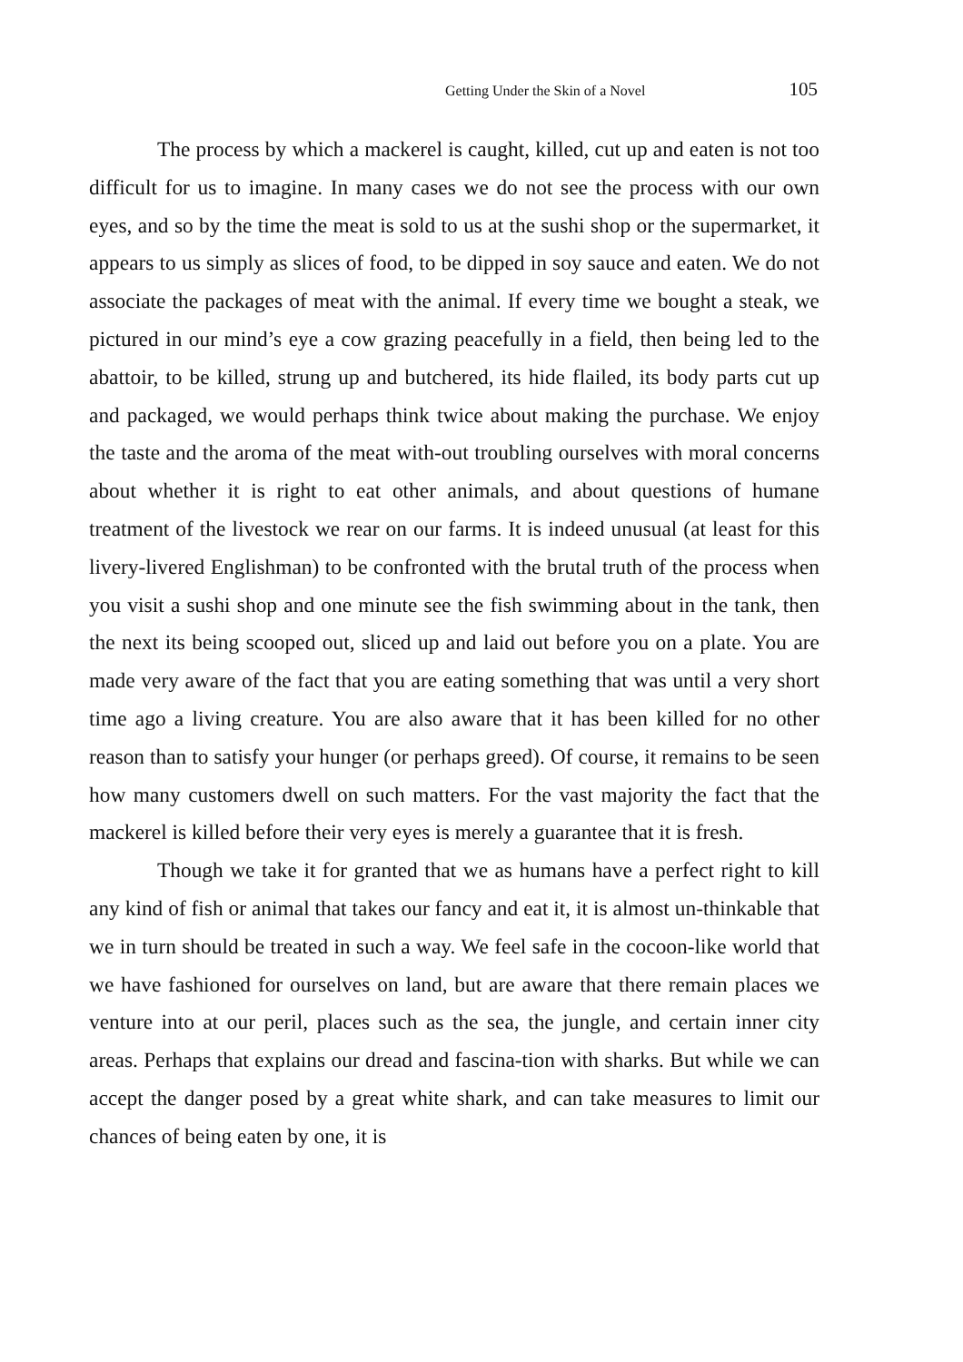Getting Under the Skin of a Novel 105
The process by which a mackerel is caught, killed, cut up and eaten is not too difficult for us to imagine. In many cases we do not see the process with our own eyes, and so by the time the meat is sold to us at the sushi shop or the supermarket, it appears to us simply as slices of food, to be dipped in soy sauce and eaten. We do not associate the packages of meat with the animal. If every time we bought a steak, we pictured in our mind’s eye a cow grazing peacefully in a field, then being led to the abattoir, to be killed, strung up and butchered, its hide flailed, its body parts cut up and packaged, we would perhaps think twice about making the purchase. We enjoy the taste and the aroma of the meat with-out troubling ourselves with moral concerns about whether it is right to eat other animals, and about questions of humane treatment of the livestock we rear on our farms. It is indeed unusual (at least for this livery-livered Englishman) to be confronted with the brutal truth of the process when you visit a sushi shop and one minute see the fish swimming about in the tank, then the next its being scooped out, sliced up and laid out before you on a plate. You are made very aware of the fact that you are eating something that was until a very short time ago a living creature. You are also aware that it has been killed for no other reason than to satisfy your hunger (or perhaps greed). Of course, it remains to be seen how many customers dwell on such matters. For the vast majority the fact that the mackerel is killed before their very eyes is merely a guarantee that it is fresh.
Though we take it for granted that we as humans have a perfect right to kill any kind of fish or animal that takes our fancy and eat it, it is almost un-thinkable that we in turn should be treated in such a way. We feel safe in the cocoon-like world that we have fashioned for ourselves on land, but are aware that there remain places we venture into at our peril, places such as the sea, the jungle, and certain inner city areas. Perhaps that explains our dread and fascina-tion with sharks. But while we can accept the danger posed by a great white shark, and can take measures to limit our chances of being eaten by one, it is